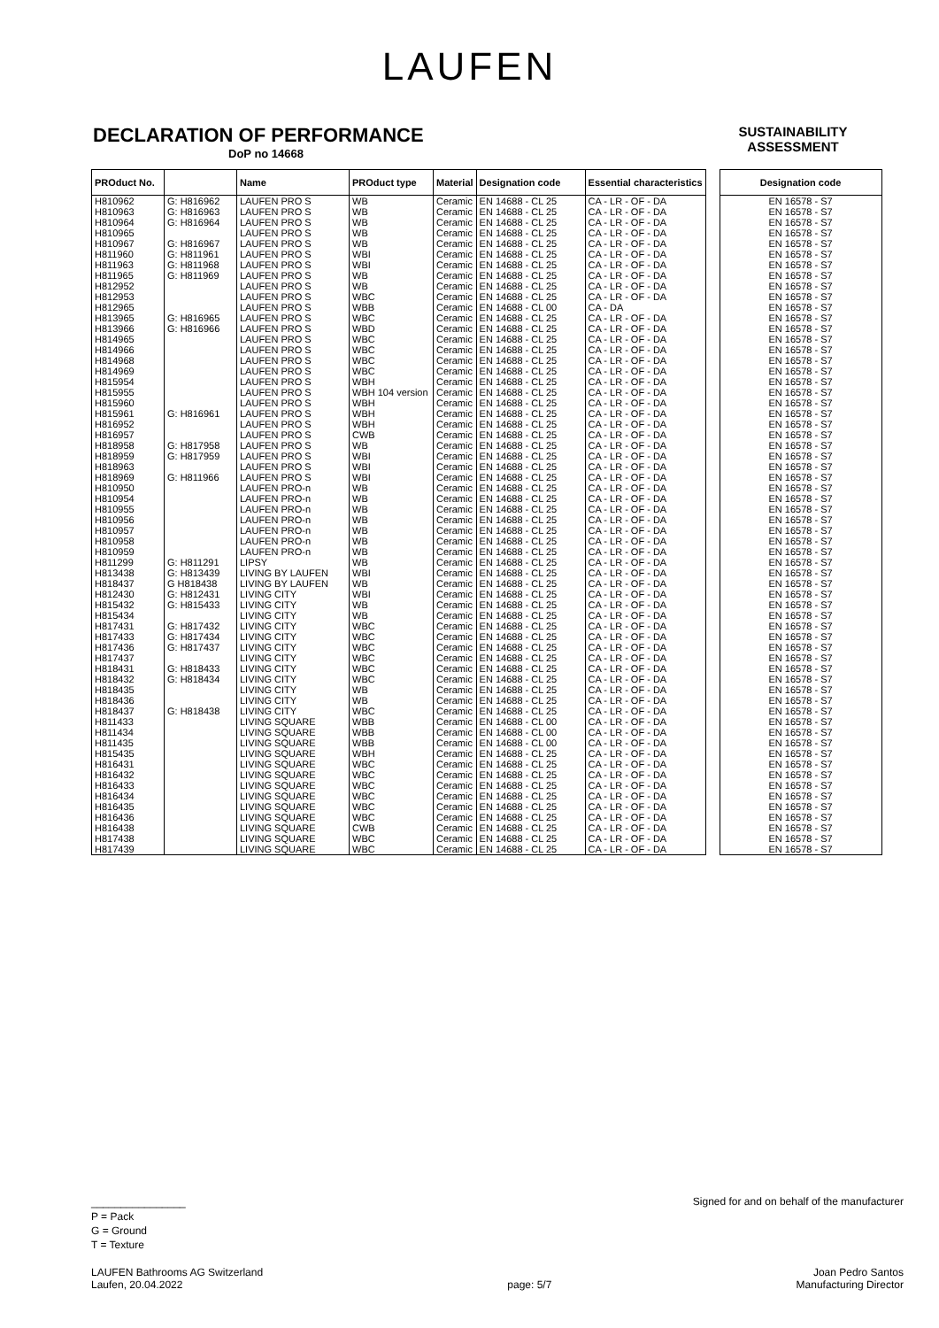LAUFEN
DECLARATION OF PERFORMANCE
DoP no 14668
SUSTAINABILITY ASSESSMENT
| PROduct No. | | Name | PROduct type | Material | Designation code | Essential characteristics |
| --- | --- | --- | --- | --- | --- | --- |
| H810962 | G: H816962 | LAUFEN PRO S | WB | Ceramic | EN 14688 - CL 25 | CA - LR - OF - DA |
| H810963 | G: H816963 | LAUFEN PRO S | WB | Ceramic | EN 14688 - CL 25 | CA - LR - OF - DA |
| H810964 | G: H816964 | LAUFEN PRO S | WB | Ceramic | EN 14688 - CL 25 | CA - LR - OF - DA |
| H810965 | | LAUFEN PRO S | WB | Ceramic | EN 14688 - CL 25 | CA - LR - OF - DA |
| H810967 | G: H816967 | LAUFEN PRO S | WB | Ceramic | EN 14688 - CL 25 | CA - LR - OF - DA |
| H811960 | G: H811961 | LAUFEN PRO S | WBI | Ceramic | EN 14688 - CL 25 | CA - LR - OF - DA |
| H811963 | G: H811968 | LAUFEN PRO S | WBI | Ceramic | EN 14688 - CL 25 | CA - LR - OF - DA |
| H811965 | G: H811969 | LAUFEN PRO S | WB | Ceramic | EN 14688 - CL 25 | CA - LR - OF - DA |
| H812952 | | LAUFEN PRO S | WB | Ceramic | EN 14688 - CL 25 | CA - LR - OF - DA |
| H812953 | | LAUFEN PRO S | WBC | Ceramic | EN 14688 - CL 25 | CA - LR - OF - DA |
| H812965 | | LAUFEN PRO S | WBB | Ceramic | EN 14688 - CL 00 | CA - DA |
| H813965 | G: H816965 | LAUFEN PRO S | WBC | Ceramic | EN 14688 - CL 25 | CA - LR - OF - DA |
| H813966 | G: H816966 | LAUFEN PRO S | WBD | Ceramic | EN 14688 - CL 25 | CA - LR - OF - DA |
| H814965 | | LAUFEN PRO S | WBC | Ceramic | EN 14688 - CL 25 | CA - LR - OF - DA |
| H814966 | | LAUFEN PRO S | WBC | Ceramic | EN 14688 - CL 25 | CA - LR - OF - DA |
| H814968 | | LAUFEN PRO S | WBC | Ceramic | EN 14688 - CL 25 | CA - LR - OF - DA |
| H814969 | | LAUFEN PRO S | WBC | Ceramic | EN 14688 - CL 25 | CA - LR - OF - DA |
| H815954 | | LAUFEN PRO S | WBH | Ceramic | EN 14688 - CL 25 | CA - LR - OF - DA |
| H815955 | | LAUFEN PRO S | WBH 104 version | Ceramic | EN 14688 - CL 25 | CA - LR - OF - DA |
| H815960 | | LAUFEN PRO S | WBH | Ceramic | EN 14688 - CL 25 | CA - LR - OF - DA |
| H815961 | G: H816961 | LAUFEN PRO S | WBH | Ceramic | EN 14688 - CL 25 | CA - LR - OF - DA |
| H816952 | | LAUFEN PRO S | WBH | Ceramic | EN 14688 - CL 25 | CA - LR - OF - DA |
| H816957 | | LAUFEN PRO S | CWB | Ceramic | EN 14688 - CL 25 | CA - LR - OF - DA |
| H818958 | G: H817958 | LAUFEN PRO S | WB | Ceramic | EN 14688 - CL 25 | CA - LR - OF - DA |
| H818959 | G: H817959 | LAUFEN PRO S | WBI | Ceramic | EN 14688 - CL 25 | CA - LR - OF - DA |
| H818963 | | LAUFEN PRO S | WBI | Ceramic | EN 14688 - CL 25 | CA - LR - OF - DA |
| H818969 | G: H811966 | LAUFEN PRO S | WBI | Ceramic | EN 14688 - CL 25 | CA - LR - OF - DA |
| H810950 | | LAUFEN PRO-n | WB | Ceramic | EN 14688 - CL 25 | CA - LR - OF - DA |
| H810954 | | LAUFEN PRO-n | WB | Ceramic | EN 14688 - CL 25 | CA - LR - OF - DA |
| H810955 | | LAUFEN PRO-n | WB | Ceramic | EN 14688 - CL 25 | CA - LR - OF - DA |
| H810956 | | LAUFEN PRO-n | WB | Ceramic | EN 14688 - CL 25 | CA - LR - OF - DA |
| H810957 | | LAUFEN PRO-n | WB | Ceramic | EN 14688 - CL 25 | CA - LR - OF - DA |
| H810958 | | LAUFEN PRO-n | WB | Ceramic | EN 14688 - CL 25 | CA - LR - OF - DA |
| H810959 | | LAUFEN PRO-n | WB | Ceramic | EN 14688 - CL 25 | CA - LR - OF - DA |
| H811299 | G: H811291 | LIPSY | WB | Ceramic | EN 14688 - CL 25 | CA - LR - OF - DA |
| H813438 | G: H813439 | LIVING BY LAUFEN | WBI | Ceramic | EN 14688 - CL 25 | CA - LR - OF - DA |
| H818437 | G H818438 | LIVING BY LAUFEN | WB | Ceramic | EN 14688 - CL 25 | CA - LR - OF - DA |
| H812430 | G: H812431 | LIVING CITY | WBI | Ceramic | EN 14688 - CL 25 | CA - LR - OF - DA |
| H815432 | G: H815433 | LIVING CITY | WB | Ceramic | EN 14688 - CL 25 | CA - LR - OF - DA |
| H815434 | | LIVING CITY | WB | Ceramic | EN 14688 - CL 25 | CA - LR - OF - DA |
| H817431 | G: H817432 | LIVING CITY | WBC | Ceramic | EN 14688 - CL 25 | CA - LR - OF - DA |
| H817433 | G: H817434 | LIVING CITY | WBC | Ceramic | EN 14688 - CL 25 | CA - LR - OF - DA |
| H817436 | G: H817437 | LIVING CITY | WBC | Ceramic | EN 14688 - CL 25 | CA - LR - OF - DA |
| H817437 | | LIVING CITY | WBC | Ceramic | EN 14688 - CL 25 | CA - LR - OF - DA |
| H818431 | G: H818433 | LIVING CITY | WBC | Ceramic | EN 14688 - CL 25 | CA - LR - OF - DA |
| H818432 | G: H818434 | LIVING CITY | WBC | Ceramic | EN 14688 - CL 25 | CA - LR - OF - DA |
| H818435 | | LIVING CITY | WB | Ceramic | EN 14688 - CL 25 | CA - LR - OF - DA |
| H818436 | | LIVING CITY | WB | Ceramic | EN 14688 - CL 25 | CA - LR - OF - DA |
| H818437 | G: H818438 | LIVING CITY | WBC | Ceramic | EN 14688 - CL 25 | CA - LR - OF - DA |
| H811433 | | LIVING SQUARE | WBB | Ceramic | EN 14688 - CL 00 | CA - LR - OF - DA |
| H811434 | | LIVING SQUARE | WBB | Ceramic | EN 14688 - CL 00 | CA - LR - OF - DA |
| H811435 | | LIVING SQUARE | WBB | Ceramic | EN 14688 - CL 00 | CA - LR - OF - DA |
| H815435 | | LIVING SQUARE | WBH | Ceramic | EN 14688 - CL 25 | CA - LR - OF - DA |
| H816431 | | LIVING SQUARE | WBC | Ceramic | EN 14688 - CL 25 | CA - LR - OF - DA |
| H816432 | | LIVING SQUARE | WBC | Ceramic | EN 14688 - CL 25 | CA - LR - OF - DA |
| H816433 | | LIVING SQUARE | WBC | Ceramic | EN 14688 - CL 25 | CA - LR - OF - DA |
| H816434 | | LIVING SQUARE | WBC | Ceramic | EN 14688 - CL 25 | CA - LR - OF - DA |
| H816435 | | LIVING SQUARE | WBC | Ceramic | EN 14688 - CL 25 | CA - LR - OF - DA |
| H816436 | | LIVING SQUARE | WBC | Ceramic | EN 14688 - CL 25 | CA - LR - OF - DA |
| H816438 | | LIVING SQUARE | CWB | Ceramic | EN 14688 - CL 25 | CA - LR - OF - DA |
| H817438 | | LIVING SQUARE | WBC | Ceramic | EN 14688 - CL 25 | CA - LR - OF - DA |
| H817439 | | LIVING SQUARE | WBC | Ceramic | EN 14688 - CL 25 | CA - LR - OF - DA |
| Designation code |
| --- |
| EN 16578 - S7 |
| EN 16578 - S7 |
| EN 16578 - S7 |
| EN 16578 - S7 |
| EN 16578 - S7 |
| EN 16578 - S7 |
| EN 16578 - S7 |
| EN 16578 - S7 |
| EN 16578 - S7 |
| EN 16578 - S7 |
| EN 16578 - S7 |
| EN 16578 - S7 |
| EN 16578 - S7 |
| EN 16578 - S7 |
| EN 16578 - S7 |
| EN 16578 - S7 |
| EN 16578 - S7 |
| EN 16578 - S7 |
| EN 16578 - S7 |
| EN 16578 - S7 |
| EN 16578 - S7 |
| EN 16578 - S7 |
| EN 16578 - S7 |
| EN 16578 - S7 |
| EN 16578 - S7 |
| EN 16578 - S7 |
| EN 16578 - S7 |
| EN 16578 - S7 |
| EN 16578 - S7 |
| EN 16578 - S7 |
| EN 16578 - S7 |
| EN 16578 - S7 |
| EN 16578 - S7 |
| EN 16578 - S7 |
| EN 16578 - S7 |
| EN 16578 - S7 |
| EN 16578 - S7 |
| EN 16578 - S7 |
| EN 16578 - S7 |
| EN 16578 - S7 |
| EN 16578 - S7 |
| EN 16578 - S7 |
| EN 16578 - S7 |
| EN 16578 - S7 |
| EN 16578 - S7 |
| EN 16578 - S7 |
| EN 16578 - S7 |
| EN 16578 - S7 |
| EN 16578 - S7 |
| EN 16578 - S7 |
| EN 16578 - S7 |
| EN 16578 - S7 |
| EN 16578 - S7 |
| EN 16578 - S7 |
| EN 16578 - S7 |
| EN 16578 - S7 |
| EN 16578 - S7 |
| EN 16578 - S7 |
| EN 16578 - S7 |
| EN 16578 - S7 |
| EN 16578 - S7 |
| EN 16578 - S7 |
________________
P = Pack
G = Ground
T = Texture
Signed for and on behalf of the manufacturer
LAUFEN Bathrooms AG Switzerland
Laufen, 20.04.2022
page: 5/7 Joan Pedro Santos
Manufacturing Director